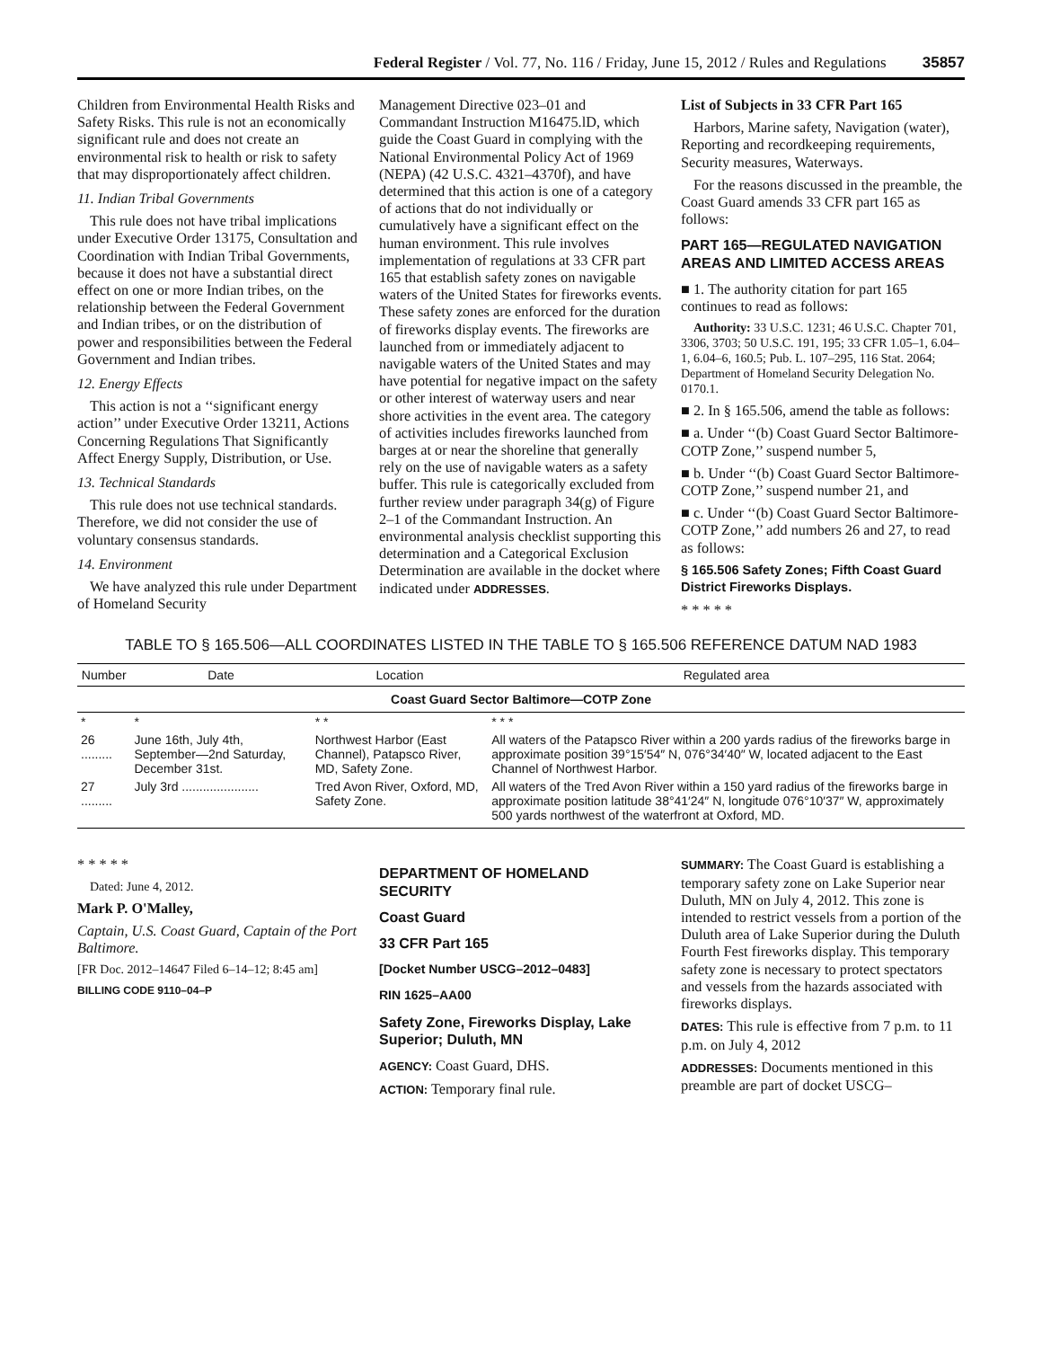Federal Register / Vol. 77, No. 116 / Friday, June 15, 2012 / Rules and Regulations 35857
Children from Environmental Health Risks and Safety Risks. This rule is not an economically significant rule and does not create an environmental risk to health or risk to safety that may disproportionately affect children.
11. Indian Tribal Governments
This rule does not have tribal implications under Executive Order 13175, Consultation and Coordination with Indian Tribal Governments, because it does not have a substantial direct effect on one or more Indian tribes, on the relationship between the Federal Government and Indian tribes, or on the distribution of power and responsibilities between the Federal Government and Indian tribes.
12. Energy Effects
This action is not a ‘‘significant energy action’’ under Executive Order 13211, Actions Concerning Regulations That Significantly Affect Energy Supply, Distribution, or Use.
13. Technical Standards
This rule does not use technical standards. Therefore, we did not consider the use of voluntary consensus standards.
14. Environment
We have analyzed this rule under Department of Homeland Security
Management Directive 023–01 and Commandant Instruction M16475.lD, which guide the Coast Guard in complying with the National Environmental Policy Act of 1969 (NEPA) (42 U.S.C. 4321–4370f), and have determined that this action is one of a category of actions that do not individually or cumulatively have a significant effect on the human environment. This rule involves implementation of regulations at 33 CFR part 165 that establish safety zones on navigable waters of the United States for fireworks events. These safety zones are enforced for the duration of fireworks display events. The fireworks are launched from or immediately adjacent to navigable waters of the United States and may have potential for negative impact on the safety or other interest of waterway users and near shore activities in the event area. The category of activities includes fireworks launched from barges at or near the shoreline that generally rely on the use of navigable waters as a safety buffer. This rule is categorically excluded from further review under paragraph 34(g) of Figure 2–1 of the Commandant Instruction. An environmental analysis checklist supporting this determination and a Categorical Exclusion Determination are available in the docket where indicated under ADDRESSES.
List of Subjects in 33 CFR Part 165
Harbors, Marine safety, Navigation (water), Reporting and recordkeeping requirements, Security measures, Waterways.
For the reasons discussed in the preamble, the Coast Guard amends 33 CFR part 165 as follows:
PART 165—REGULATED NAVIGATION AREAS AND LIMITED ACCESS AREAS
■ 1. The authority citation for part 165 continues to read as follows:
Authority: 33 U.S.C. 1231; 46 U.S.C. Chapter 701, 3306, 3703; 50 U.S.C. 191, 195; 33 CFR 1.05–1, 6.04–1, 6.04–6, 160.5; Pub. L. 107–295, 116 Stat. 2064; Department of Homeland Security Delegation No. 0170.1.
■ 2. In § 165.506, amend the table as follows:
■ a. Under ‘‘(b) Coast Guard Sector Baltimore-COTP Zone,’’ suspend number 5,
■ b. Under ‘‘(b) Coast Guard Sector Baltimore-COTP Zone,’’ suspend number 21, and
■ c. Under ‘‘(b) Coast Guard Sector Baltimore-COTP Zone,’’ add numbers 26 and 27, to read as follows:
§ 165.506 Safety Zones; Fifth Coast Guard District Fireworks Displays.
* * * * *
TABLE TO § 165.506—ALL COORDINATES LISTED IN THE TABLE TO § 165.506 REFERENCE DATUM NAD 1983
| Number | Date | Location | Regulated area |
| --- | --- | --- | --- |
| Coast Guard Sector Baltimore—COTP Zone | | | |
| * | * | * * | * * * |
| 26 ......... | June 16th, July 4th, September—2nd Saturday, December 31st. | Northwest Harbor (East Channel), Patapsco River, MD, Safety Zone. | All waters of the Patapsco River within a 200 yards radius of the fireworks barge in approximate position 39°15′54″ N, 076°34′40″ W, located adjacent to the East Channel of Northwest Harbor. |
| 27 ......... | July 3rd ...................... | Tred Avon River, Oxford, MD, Safety Zone. | All waters of the Tred Avon River within a 150 yard radius of the fireworks barge in approximate position latitude 38°41′24″ N, longitude 076°10′37″ W, approximately 500 yards northwest of the waterfront at Oxford, MD. |
* * * * *
Dated: June 4, 2012.
Mark P. O'Malley,
Captain, U.S. Coast Guard, Captain of the Port Baltimore.
[FR Doc. 2012–14647 Filed 6–14–12; 8:45 am]
BILLING CODE 9110–04–P
DEPARTMENT OF HOMELAND SECURITY
Coast Guard
33 CFR Part 165
[Docket Number USCG–2012–0483]
RIN 1625–AA00
Safety Zone, Fireworks Display, Lake Superior; Duluth, MN
AGENCY: Coast Guard, DHS.
ACTION: Temporary final rule.
SUMMARY: The Coast Guard is establishing a temporary safety zone on Lake Superior near Duluth, MN on July 4, 2012. This zone is intended to restrict vessels from a portion of the Duluth area of Lake Superior during the Duluth Fourth Fest fireworks display. This temporary safety zone is necessary to protect spectators and vessels from the hazards associated with fireworks displays.
DATES: This rule is effective from 7 p.m. to 11 p.m. on July 4, 2012
ADDRESSES: Documents mentioned in this preamble are part of docket USCG–